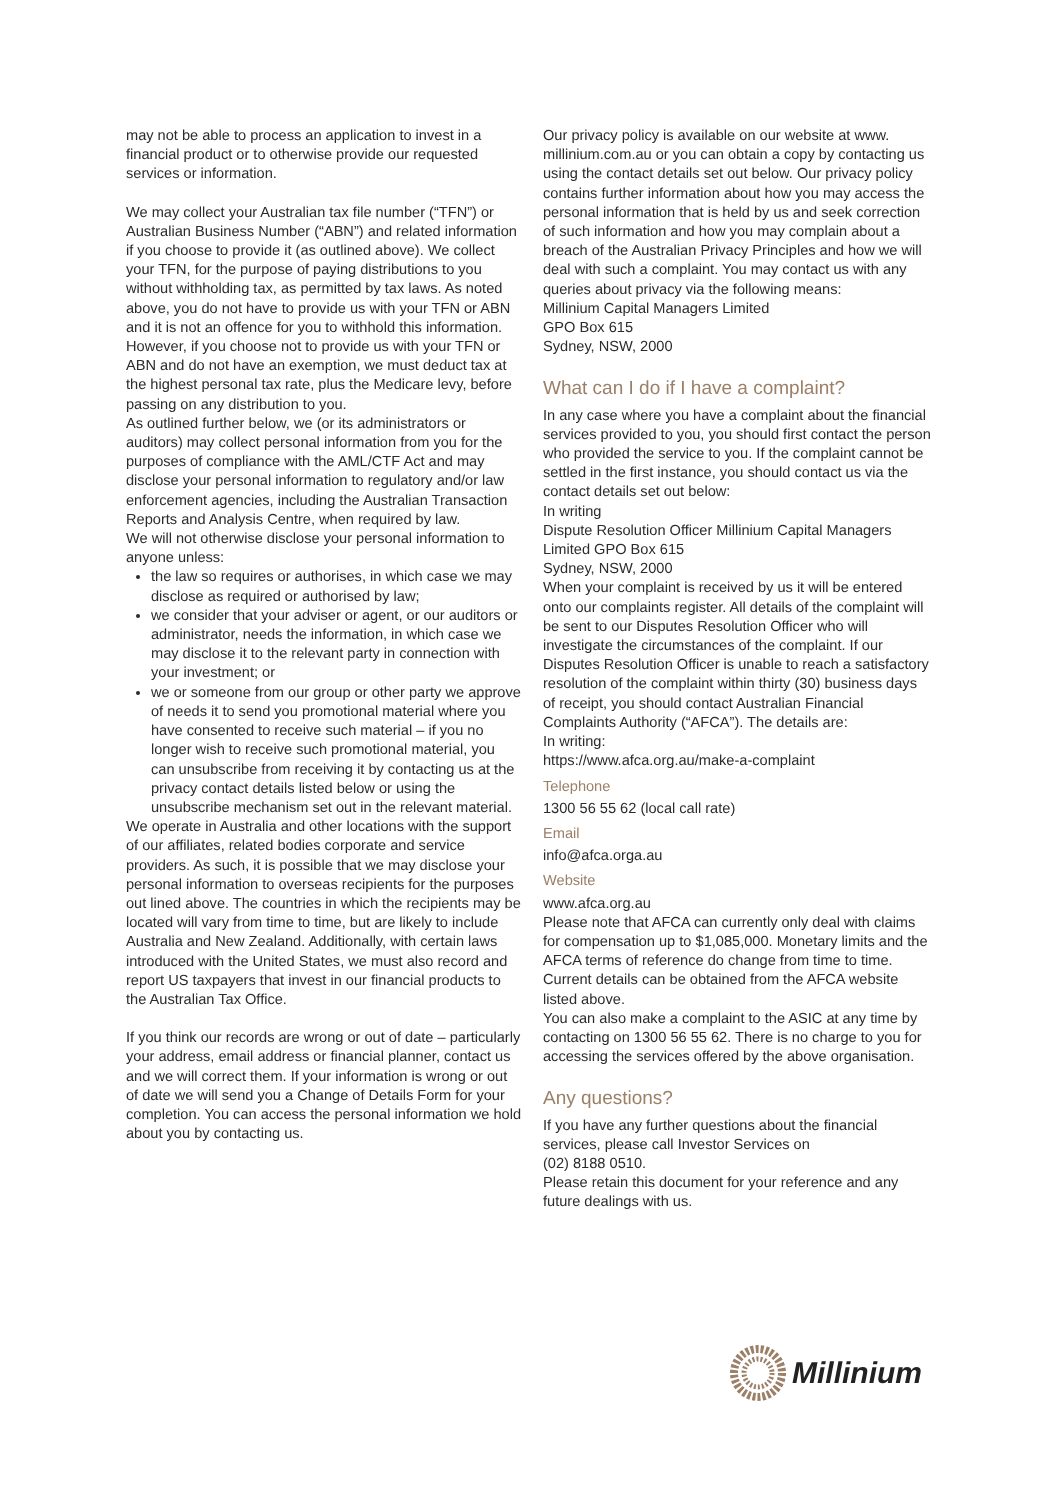may not be able to process an application to invest in a financial product or to otherwise provide our requested services or information.
We may collect your Australian tax file number (“TFN”) or Australian Business Number (“ABN”) and related information if you choose to provide it (as outlined above). We collect your TFN, for the purpose of paying distributions to you without withholding tax, as permitted by tax laws. As noted above, you do not have to provide us with your TFN or ABN and it is not an offence for you to withhold this information. However, if you choose not to provide us with your TFN or ABN and do not have an exemption, we must deduct tax at the highest personal tax rate, plus the Medicare levy, before passing on any distribution to you.
As outlined further below, we (or its administrators or auditors) may collect personal information from you for the purposes of compliance with the AML/CTF Act and may disclose your personal information to regulatory and/or law enforcement agencies, including the Australian Transaction Reports and Analysis Centre, when required by law.
We will not otherwise disclose your personal information to anyone unless:
the law so requires or authorises, in which case we may disclose as required or authorised by law;
we consider that your adviser or agent, or our auditors or administrator, needs the information, in which case we may disclose it to the relevant party in connection with your investment; or
we or someone from our group or other party we approve of needs it to send you promotional material where you have consented to receive such material – if you no longer wish to receive such promotional material, you can unsubscribe from receiving it by contacting us at the privacy contact details listed below or using the unsubscribe mechanism set out in the relevant material.
We operate in Australia and other locations with the support of our affiliates, related bodies corporate and service providers. As such, it is possible that we may disclose your personal information to overseas recipients for the purposes out lined above. The countries in which the recipients may be located will vary from time to time, but are likely to include
Australia and New Zealand. Additionally, with certain laws introduced with the United States, we must also record and report US taxpayers that invest in our financial products to the Australian Tax Office.
If you think our records are wrong or out of date – particularly your address, email address or financial planner, contact us and we will correct them. If your information is wrong or out of date we will send you a Change of Details Form for your completion. You can access the personal information we hold about you by contacting us.
Our privacy policy is available on our website at www. millinium.com.au or you can obtain a copy by contacting us using the contact details set out below. Our privacy policy contains further information about how you may access the personal information that is held by us and seek correction of such information and how you may complain about a breach of the Australian Privacy Principles and how we will deal with such a complaint. You may contact us with any queries about privacy via the following means:
Millinium Capital Managers Limited
GPO Box 615
Sydney, NSW, 2000
What can I do if I have a complaint?
In any case where you have a complaint about the financial services provided to you, you should first contact the person who provided the service to you. If the complaint cannot be settled in the first instance, you should contact us via the contact details set out below:
In writing
Dispute Resolution Officer Millinium Capital Managers Limited GPO Box 615
Sydney, NSW, 2000
When your complaint is received by us it will be entered onto our complaints register. All details of the complaint will be sent to our Disputes Resolution Officer who will investigate the circumstances of the complaint. If our Disputes Resolution Officer is unable to reach a satisfactory resolution of the complaint within thirty (30) business days of receipt, you should contact Australian Financial Complaints Authority (“AFCA”). The details are:
In writing:
https://www.afca.org.au/make-a-complaint
Telephone
1300 56 55 62 (local call rate)
Email
info@afca.orga.au
Website
www.afca.org.au
Please note that AFCA can currently only deal with claims for compensation up to $1,085,000. Monetary limits and the AFCA terms of reference do change from time to time. Current details can be obtained from the AFCA website listed above.
You can also make a complaint to the ASIC at any time by contacting on 1300 56 55 62. There is no charge to you for accessing the services offered by the above organisation.
Any questions?
If you have any further questions about the financial services, please call Investor Services on
(02) 8188 0510.
Please retain this document for your reference and any future dealings with us.
Millinium